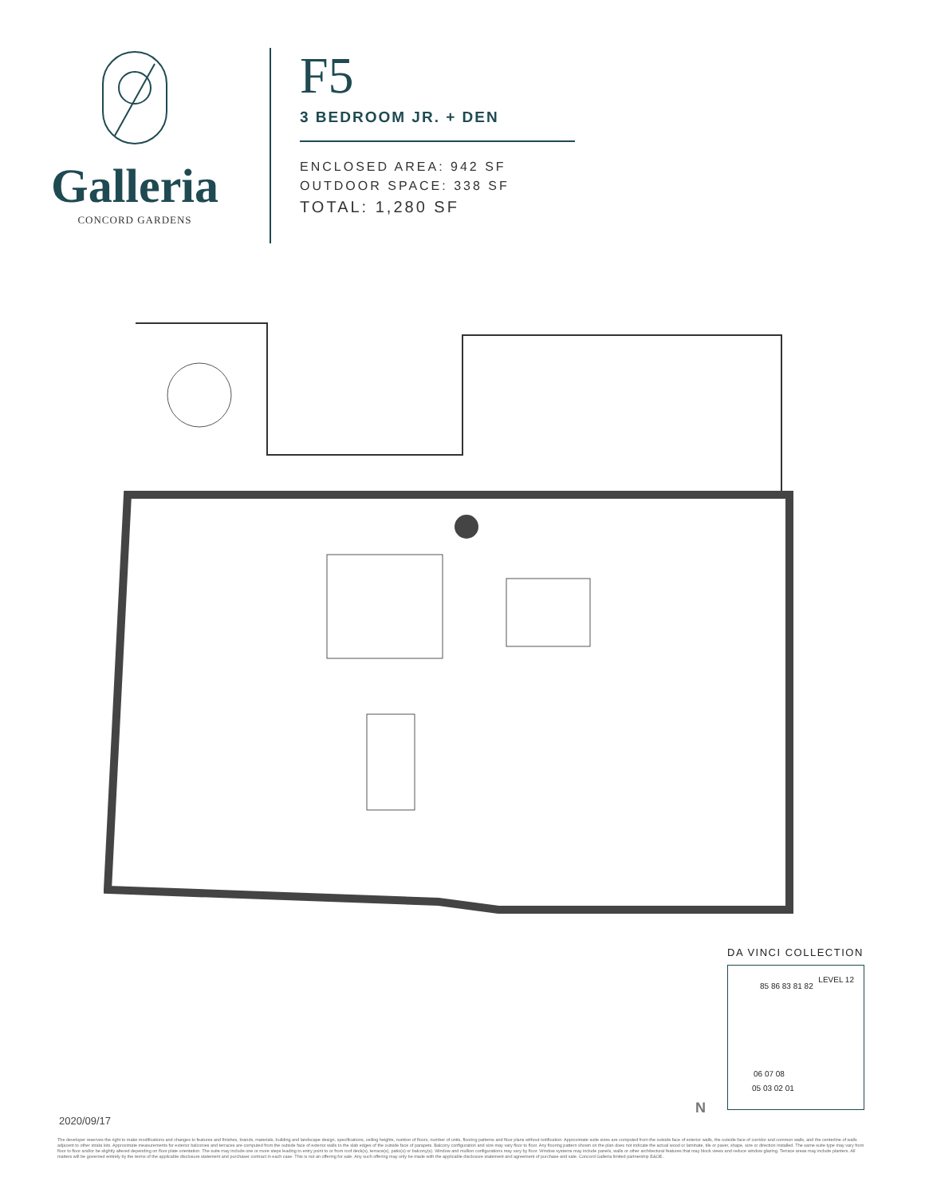Galleria
CONCORD GARDENS
F5
3 BEDROOM JR. + DEN
ENCLOSED AREA: 942 SF
OUTDOOR SPACE: 338 SF
TOTAL: 1,280 SF
DA VINCI COLLECTION
LEVEL 12
85 86 83 81 82
06 07 08
05 03 02 01
N
2020/09/17
The developer reserves the right to make modifications and changes to features and finishes, brands, materials, building and landscape design, specifications, ceiling heights, number of floors, number of units, flooring patterns and floor plans without notification. Approximate suite sizes are computed from the outside face of exterior walls, the outside face of corridor and common walls, and the centerline of walls adjacent to other strata lots. Approximate measurements for exterior balconies and terraces are computed from the outside face of exterior walls to the slab edges of the outside face of parapets. Balcony configuration and size may vary floor to floor. Any flooring pattern shown on the plan does not indicate the actual wood or laminate, tile or paver, shape, size or direction installed. The same suite type may vary from floor to floor and/or be slightly altered depending on floor plate orientation. The suite may include one or more steps leading to entry point to or from roof deck(s), terrace(s), patio(s) or balcony(s). Window and mullion configurations may vary by floor. Window systems may include panels, walls or other architectural features that may block views and reduce window glazing. Terrace areas may include planters. All matters will be governed entirely by the terms of the applicable disclosure statement and purchaser contract in each case. This is not an offering for sale. Any such offering may only be made with the applicable disclosure statement and agreement of purchase and sale. Concord Galleria limited partnership E&OE.